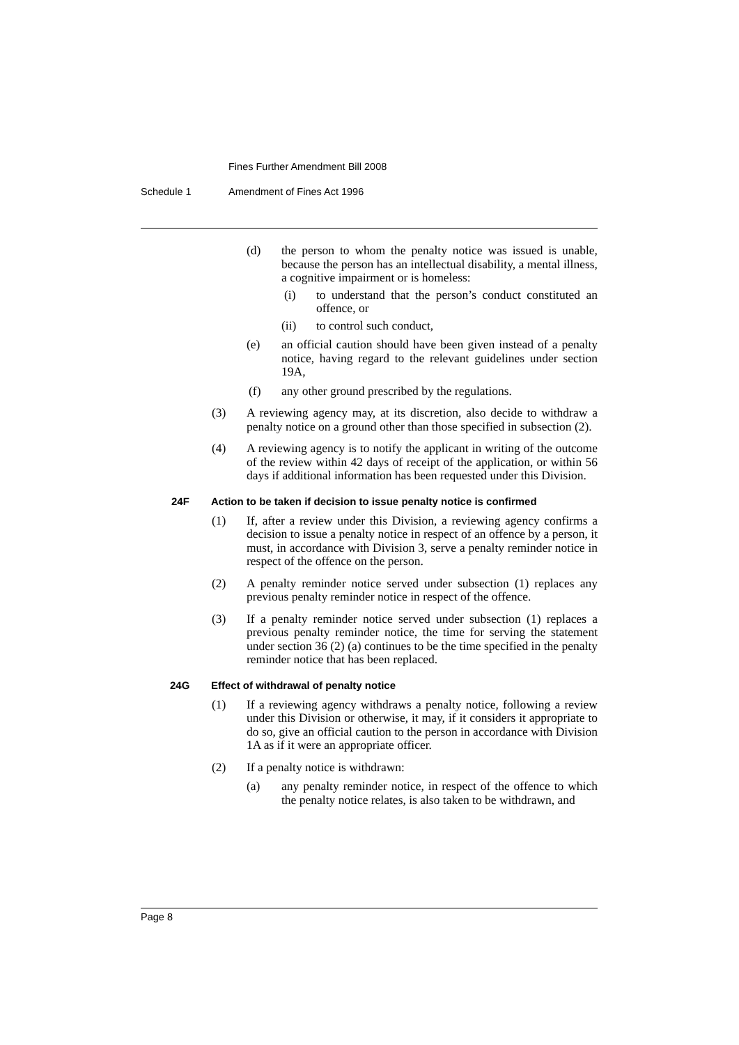Fines Further Amendment Bill 2008
Schedule 1 Amendment of Fines Act 1996
(d) the person to whom the penalty notice was issued is unable, because the person has an intellectual disability, a mental illness, a cognitive impairment or is homeless:
(i) to understand that the person’s conduct constituted an offence, or
(ii) to control such conduct,
(e) an official caution should have been given instead of a penalty notice, having regard to the relevant guidelines under section 19A,
(f) any other ground prescribed by the regulations.
(3) A reviewing agency may, at its discretion, also decide to withdraw a penalty notice on a ground other than those specified in subsection (2).
(4) A reviewing agency is to notify the applicant in writing of the outcome of the review within 42 days of receipt of the application, or within 56 days if additional information has been requested under this Division.
24F Action to be taken if decision to issue penalty notice is confirmed
(1) If, after a review under this Division, a reviewing agency confirms a decision to issue a penalty notice in respect of an offence by a person, it must, in accordance with Division 3, serve a penalty reminder notice in respect of the offence on the person.
(2) A penalty reminder notice served under subsection (1) replaces any previous penalty reminder notice in respect of the offence.
(3) If a penalty reminder notice served under subsection (1) replaces a previous penalty reminder notice, the time for serving the statement under section 36 (2) (a) continues to be the time specified in the penalty reminder notice that has been replaced.
24G Effect of withdrawal of penalty notice
(1) If a reviewing agency withdraws a penalty notice, following a review under this Division or otherwise, it may, if it considers it appropriate to do so, give an official caution to the person in accordance with Division 1A as if it were an appropriate officer.
(2) If a penalty notice is withdrawn:
(a) any penalty reminder notice, in respect of the offence to which the penalty notice relates, is also taken to be withdrawn, and
Page 8